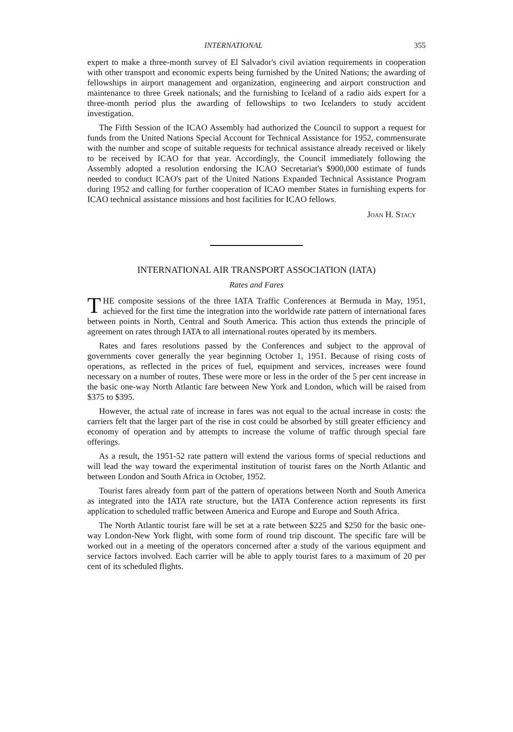INTERNATIONAL 355
expert to make a three-month survey of El Salvador's civil aviation requirements in cooperation with other transport and economic experts being furnished by the United Nations; the awarding of fellowships in airport management and organization, engineering and airport construction and maintenance to three Greek nationals; and the furnishing to Iceland of a radio aids expert for a three-month period plus the awarding of fellowships to two Icelanders to study accident investigation.
The Fifth Session of the ICAO Assembly had authorized the Council to support a request for funds from the United Nations Special Account for Technical Assistance for 1952, commensurate with the number and scope of suitable requests for technical assistance already received or likely to be received by ICAO for that year. Accordingly, the Council immediately following the Assembly adopted a resolution endorsing the ICAO Secretariat's $900,000 estimate of funds needed to conduct ICAO's part of the United Nations Expanded Technical Assistance Program during 1952 and calling for further cooperation of ICAO member States in furnishing experts for ICAO technical assistance missions and host facilities for ICAO fellows.
Joan H. Stacy
INTERNATIONAL AIR TRANSPORT ASSOCIATION (IATA)
Rates and Fares
THE composite sessions of the three IATA Traffic Conferences at Bermuda in May, 1951, achieved for the first time the integration into the worldwide rate pattern of international fares between points in North, Central and South America. This action thus extends the principle of agreement on rates through IATA to all international routes operated by its members.
Rates and fares resolutions passed by the Conferences and subject to the approval of governments cover generally the year beginning October 1, 1951. Because of rising costs of operations, as reflected in the prices of fuel, equipment and services, increases were found necessary on a number of routes. These were more or less in the order of the 5 per cent increase in the basic one-way North Atlantic fare between New York and London, which will be raised from $375 to $395.
However, the actual rate of increase in fares was not equal to the actual increase in costs: the carriers felt that the larger part of the rise in cost could be absorbed by still greater efficiency and economy of operation and by attempts to increase the volume of traffic through special fare offerings.
As a result, the 1951-52 rate pattern will extend the various forms of special reductions and will lead the way toward the experimental institution of tourist fares on the North Atlantic and between London and South Africa in October, 1952.
Tourist fares already form part of the pattern of operations between North and South America as integrated into the IATA rate structure, but the IATA Conference action represents its first application to scheduled traffic between America and Europe and Europe and South Africa.
The North Atlantic tourist fare will be set at a rate between $225 and $250 for the basic one-way London-New York flight, with some form of round trip discount. The specific fare will be worked out in a meeting of the operators concerned after a study of the various equipment and service factors involved. Each carrier will be able to apply tourist fares to a maximum of 20 per cent of its scheduled flights.